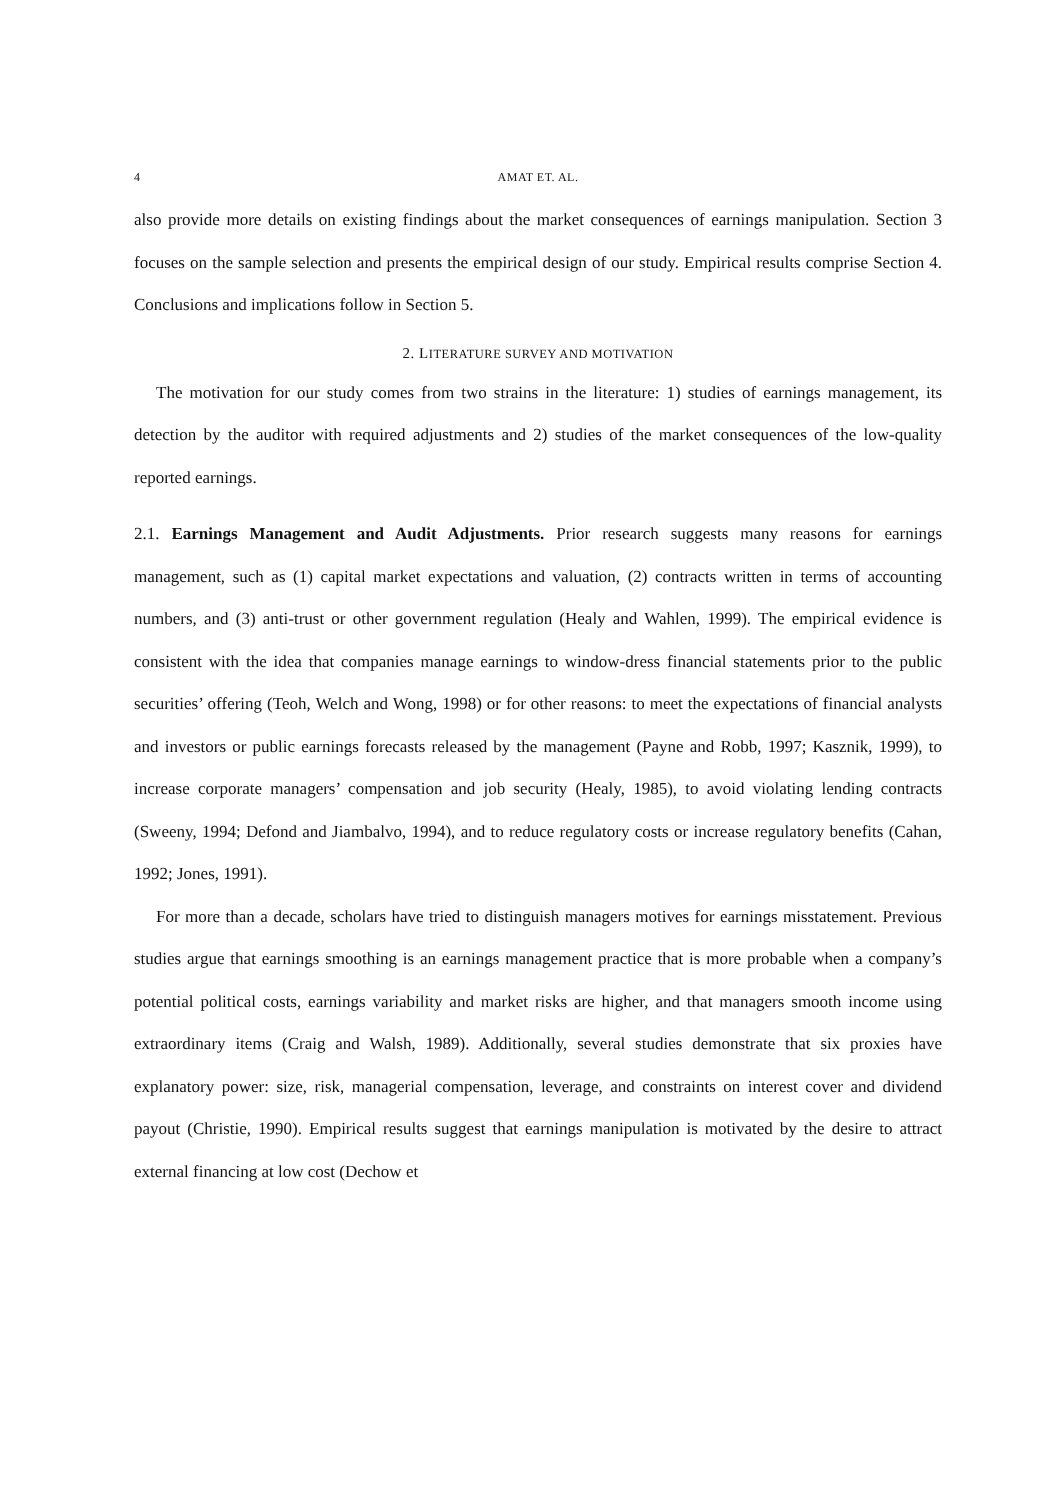4 AMAT ET. AL.
also provide more details on existing findings about the market consequences of earnings manipulation. Section 3 focuses on the sample selection and presents the empirical design of our study. Empirical results comprise Section 4. Conclusions and implications follow in Section 5.
2. LITERATURE SURVEY AND MOTIVATION
The motivation for our study comes from two strains in the literature: 1) studies of earnings management, its detection by the auditor with required adjustments and 2) studies of the market consequences of the low-quality reported earnings.
2.1. Earnings Management and Audit Adjustments. Prior research suggests many reasons for earnings management, such as (1) capital market expectations and valuation, (2) contracts written in terms of accounting numbers, and (3) anti-trust or other government regulation (Healy and Wahlen, 1999). The empirical evidence is consistent with the idea that companies manage earnings to window-dress financial statements prior to the public securities’ offering (Teoh, Welch and Wong, 1998) or for other reasons: to meet the expectations of financial analysts and investors or public earnings forecasts released by the management (Payne and Robb, 1997; Kasznik, 1999), to increase corporate managers’ compensation and job security (Healy, 1985), to avoid violating lending contracts (Sweeny, 1994; Defond and Jiambalvo, 1994), and to reduce regulatory costs or increase regulatory benefits (Cahan, 1992; Jones, 1991).
For more than a decade, scholars have tried to distinguish managers motives for earnings misstatement. Previous studies argue that earnings smoothing is an earnings management practice that is more probable when a company’s potential political costs, earnings variability and market risks are higher, and that managers smooth income using extraordinary items (Craig and Walsh, 1989). Additionally, several studies demonstrate that six proxies have explanatory power: size, risk, managerial compensation, leverage, and constraints on interest cover and dividend payout (Christie, 1990). Empirical results suggest that earnings manipulation is motivated by the desire to attract external financing at low cost (Dechow et